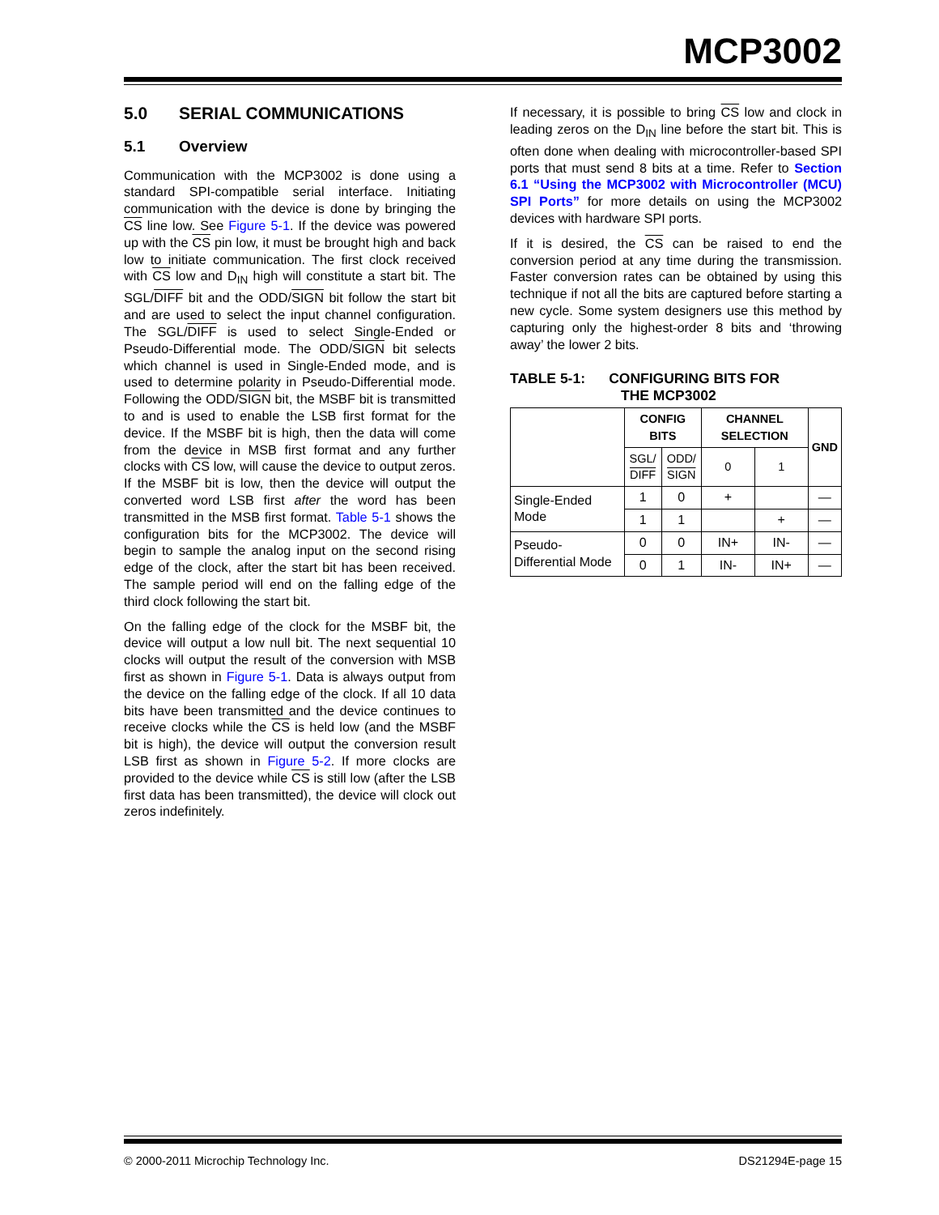MCP3002
5.0 SERIAL COMMUNICATIONS
5.1 Overview
Communication with the MCP3002 is done using a standard SPI-compatible serial interface. Initiating communication with the device is done by bringing the CS line low. See Figure 5-1. If the device was powered up with the CS pin low, it must be brought high and back low to initiate communication. The first clock received with CS low and D<sub>IN</sub> high will constitute a start bit. The SGL/DIFF bit and the ODD/SIGN bit follow the start bit and are used to select the input channel configuration. The SGL/DIFF is used to select Single-Ended or Pseudo-Differential mode. The ODD/SIGN bit selects which channel is used in Single-Ended mode, and is used to determine polarity in Pseudo-Differential mode. Following the ODD/SIGN bit, the MSBF bit is transmitted to and is used to enable the LSB first format for the device. If the MSBF bit is high, then the data will come from the device in MSB first format and any further clocks with CS low, will cause the device to output zeros. If the MSBF bit is low, then the device will output the converted word LSB first after the word has been transmitted in the MSB first format. Table 5-1 shows the configuration bits for the MCP3002. The device will begin to sample the analog input on the second rising edge of the clock, after the start bit has been received. The sample period will end on the falling edge of the third clock following the start bit.
On the falling edge of the clock for the MSBF bit, the device will output a low null bit. The next sequential 10 clocks will output the result of the conversion with MSB first as shown in Figure 5-1. Data is always output from the device on the falling edge of the clock. If all 10 data bits have been transmitted and the device continues to receive clocks while the CS is held low (and the MSBF bit is high), the device will output the conversion result LSB first as shown in Figure 5-2. If more clocks are provided to the device while CS is still low (after the LSB first data has been transmitted), the device will clock out zeros indefinitely.
If necessary, it is possible to bring CS low and clock in leading zeros on the D<sub>IN</sub> line before the start bit. This is often done when dealing with microcontroller-based SPI ports that must send 8 bits at a time. Refer to Section 6.1 “Using the MCP3002 with Microcontroller (MCU) SPI Ports” for more details on using the MCP3002 devices with hardware SPI ports.
If it is desired, the CS can be raised to end the conversion period at any time during the transmission. Faster conversion rates can be obtained by using this technique if not all the bits are captured before starting a new cycle. Some system designers use this method by capturing only the highest-order 8 bits and ‘throwing away’ the lower 2 bits.
TABLE 5-1: CONFIGURING BITS FOR
THE MCP3002
| | CONFIG BITS | | CHANNEL SELECTION | | GND |
| --- | --- | --- | --- | --- | --- |
| | SGL/ DIFF | ODD/ SIGN | 0 | 1 | |
| Single-Ended Mode | 1 | 0 | + | | — |
| | 1 | 1 | | + | — |
| Pseudo-Differential Mode | 0 | 0 | IN+ | IN- | — |
| | 0 | 1 | IN- | IN+ | — |
© 2000-2011 Microchip Technology Inc. DS21294E-page 15